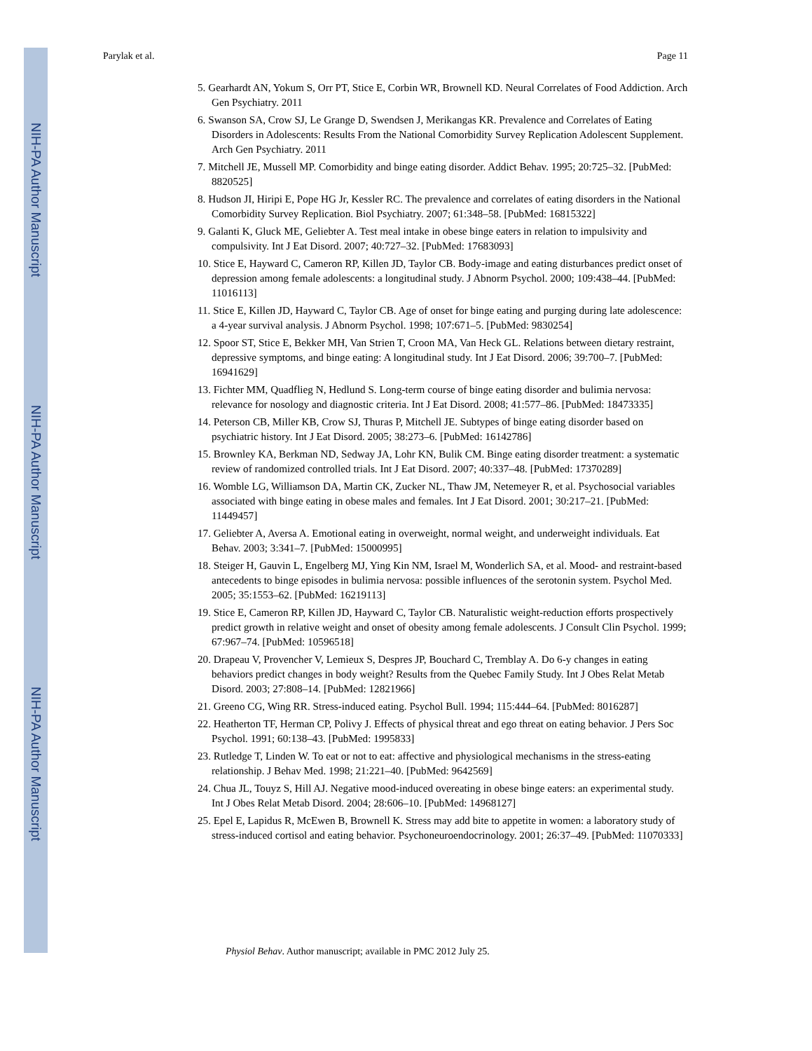NIH-PA Author Manuscript
NIH-PA Author Manuscript
NIH-PA Author Manuscript
Parylak et al. Page 11
5. Gearhardt AN, Yokum S, Orr PT, Stice E, Corbin WR, Brownell KD. Neural Correlates of Food Addiction. Arch Gen Psychiatry. 2011
6. Swanson SA, Crow SJ, Le Grange D, Swendsen J, Merikangas KR. Prevalence and Correlates of Eating Disorders in Adolescents: Results From the National Comorbidity Survey Replication Adolescent Supplement. Arch Gen Psychiatry. 2011
7. Mitchell JE, Mussell MP. Comorbidity and binge eating disorder. Addict Behav. 1995; 20:725–32. [PubMed: 8820525]
8. Hudson JI, Hiripi E, Pope HG Jr, Kessler RC. The prevalence and correlates of eating disorders in the National Comorbidity Survey Replication. Biol Psychiatry. 2007; 61:348–58. [PubMed: 16815322]
9. Galanti K, Gluck ME, Geliebter A. Test meal intake in obese binge eaters in relation to impulsivity and compulsivity. Int J Eat Disord. 2007; 40:727–32. [PubMed: 17683093]
10. Stice E, Hayward C, Cameron RP, Killen JD, Taylor CB. Body-image and eating disturbances predict onset of depression among female adolescents: a longitudinal study. J Abnorm Psychol. 2000; 109:438–44. [PubMed: 11016113]
11. Stice E, Killen JD, Hayward C, Taylor CB. Age of onset for binge eating and purging during late adolescence: a 4-year survival analysis. J Abnorm Psychol. 1998; 107:671–5. [PubMed: 9830254]
12. Spoor ST, Stice E, Bekker MH, Van Strien T, Croon MA, Van Heck GL. Relations between dietary restraint, depressive symptoms, and binge eating: A longitudinal study. Int J Eat Disord. 2006; 39:700–7. [PubMed: 16941629]
13. Fichter MM, Quadflieg N, Hedlund S. Long-term course of binge eating disorder and bulimia nervosa: relevance for nosology and diagnostic criteria. Int J Eat Disord. 2008; 41:577–86. [PubMed: 18473335]
14. Peterson CB, Miller KB, Crow SJ, Thuras P, Mitchell JE. Subtypes of binge eating disorder based on psychiatric history. Int J Eat Disord. 2005; 38:273–6. [PubMed: 16142786]
15. Brownley KA, Berkman ND, Sedway JA, Lohr KN, Bulik CM. Binge eating disorder treatment: a systematic review of randomized controlled trials. Int J Eat Disord. 2007; 40:337–48. [PubMed: 17370289]
16. Womble LG, Williamson DA, Martin CK, Zucker NL, Thaw JM, Netemeyer R, et al. Psychosocial variables associated with binge eating in obese males and females. Int J Eat Disord. 2001; 30:217–21. [PubMed: 11449457]
17. Geliebter A, Aversa A. Emotional eating in overweight, normal weight, and underweight individuals. Eat Behav. 2003; 3:341–7. [PubMed: 15000995]
18. Steiger H, Gauvin L, Engelberg MJ, Ying Kin NM, Israel M, Wonderlich SA, et al. Mood- and restraint-based antecedents to binge episodes in bulimia nervosa: possible influences of the serotonin system. Psychol Med. 2005; 35:1553–62. [PubMed: 16219113]
19. Stice E, Cameron RP, Killen JD, Hayward C, Taylor CB. Naturalistic weight-reduction efforts prospectively predict growth in relative weight and onset of obesity among female adolescents. J Consult Clin Psychol. 1999; 67:967–74. [PubMed: 10596518]
20. Drapeau V, Provencher V, Lemieux S, Despres JP, Bouchard C, Tremblay A. Do 6-y changes in eating behaviors predict changes in body weight? Results from the Quebec Family Study. Int J Obes Relat Metab Disord. 2003; 27:808–14. [PubMed: 12821966]
21. Greeno CG, Wing RR. Stress-induced eating. Psychol Bull. 1994; 115:444–64. [PubMed: 8016287]
22. Heatherton TF, Herman CP, Polivy J. Effects of physical threat and ego threat on eating behavior. J Pers Soc Psychol. 1991; 60:138–43. [PubMed: 1995833]
23. Rutledge T, Linden W. To eat or not to eat: affective and physiological mechanisms in the stress-eating relationship. J Behav Med. 1998; 21:221–40. [PubMed: 9642569]
24. Chua JL, Touyz S, Hill AJ. Negative mood-induced overeating in obese binge eaters: an experimental study. Int J Obes Relat Metab Disord. 2004; 28:606–10. [PubMed: 14968127]
25. Epel E, Lapidus R, McEwen B, Brownell K. Stress may add bite to appetite in women: a laboratory study of stress-induced cortisol and eating behavior. Psychoneuroendocrinology. 2001; 26:37–49. [PubMed: 11070333]
Physiol Behav. Author manuscript; available in PMC 2012 July 25.